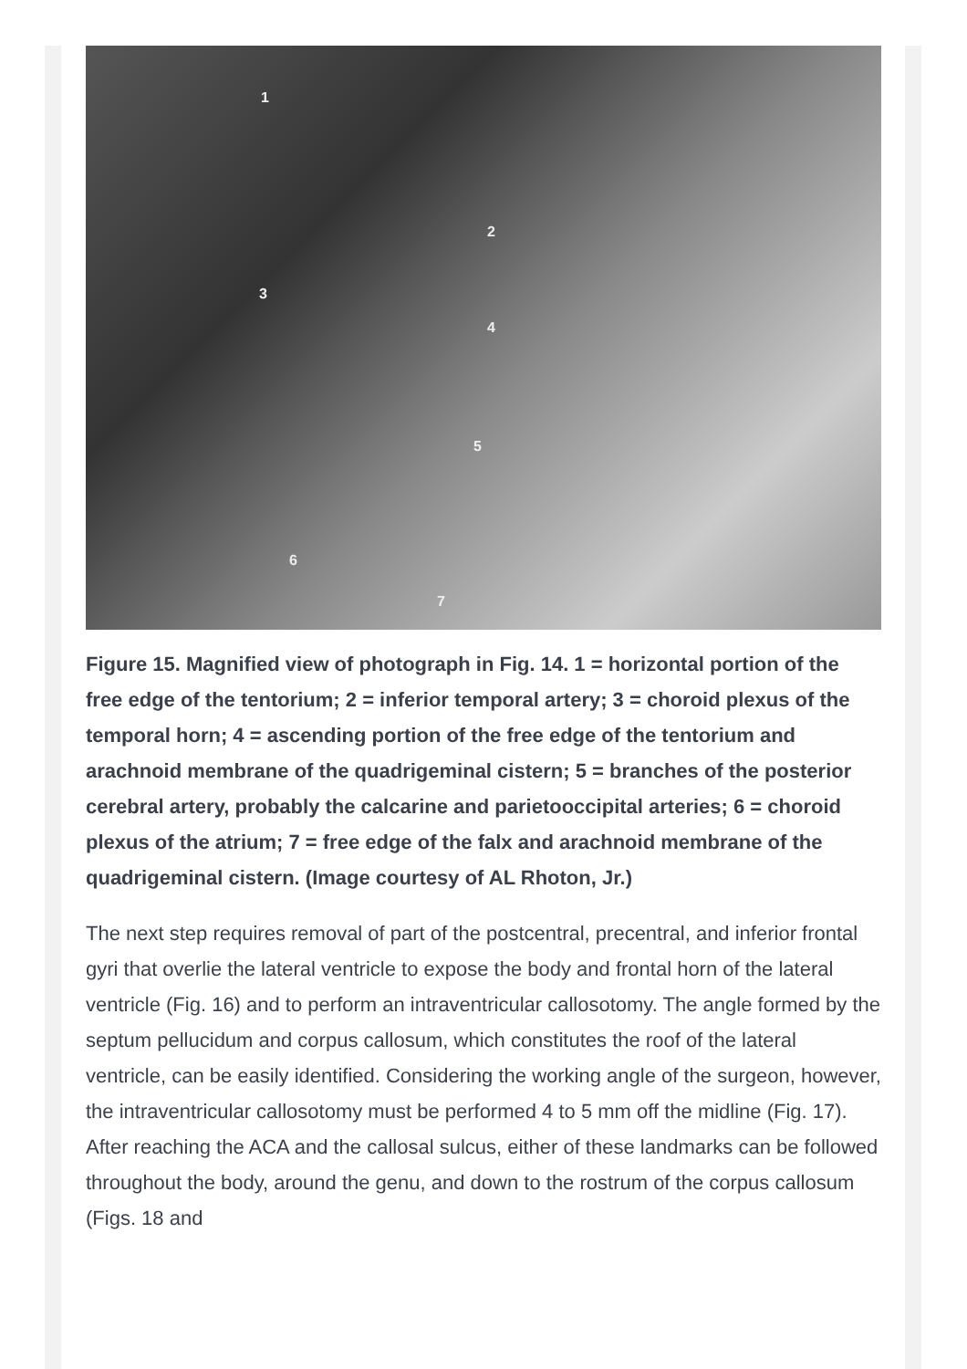1
2
3
4
5
6
7
Figure 15. Magnified view of photograph in Fig. 14. 1 = horizontal portion of the free edge of the tentorium; 2 = inferior temporal artery; 3 = choroid plexus of the temporal horn; 4 = ascending portion of the free edge of the tentorium and arachnoid membrane of the quadrigeminal cistern; 5 = branches of the posterior cerebral artery, probably the calcarine and parietooccipital arteries; 6 = choroid plexus of the atrium; 7 = free edge of the falx and arachnoid membrane of the quadrigeminal cistern. (Image courtesy of AL Rhoton, Jr.)
The next step requires removal of part of the postcentral, precentral, and inferior frontal gyri that overlie the lateral ventricle to expose the body and frontal horn of the lateral ventricle (Fig. 16) and to perform an intraventricular callosotomy. The angle formed by the septum pellucidum and corpus callosum, which constitutes the roof of the lateral ventricle, can be easily identified. Considering the working angle of the surgeon, however, the intraventricular callosotomy must be performed 4 to 5 mm off the midline (Fig. 17). After reaching the ACA and the callosal sulcus, either of these landmarks can be followed throughout the body, around the genu, and down to the rostrum of the corpus callosum (Figs. 18 and